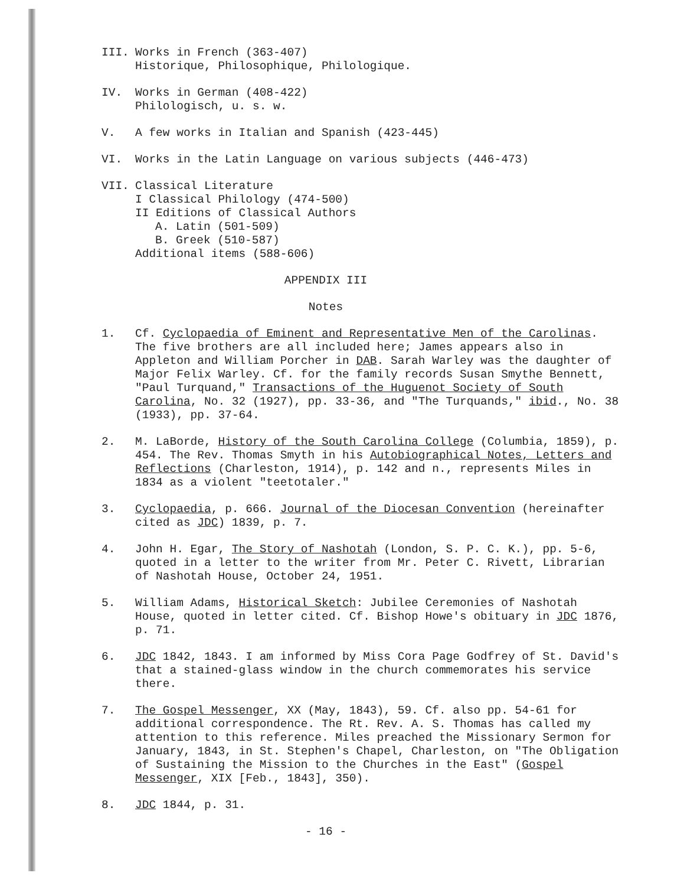III. Works in French (363-407)
Historique, Philosophique, Philologique.
IV. Works in German (408-422)
Philologisch, u. s. w.
V. A few works in Italian and Spanish (423-445)
VI. Works in the Latin Language on various subjects (446-473)
VII. Classical Literature
I Classical Philology (474-500)
II Editions of Classical Authors
A. Latin (501-509)
B. Greek (510-587)
Additional items (588-606)
APPENDIX III
Notes
1. Cf. Cyclopaedia of Eminent and Representative Men of the Carolinas. The five brothers are all included here; James appears also in Appleton and William Porcher in DAB. Sarah Warley was the daughter of Major Felix Warley. Cf. for the family records Susan Smythe Bennett, "Paul Turquand," Transactions of the Huguenot Society of South Carolina, No. 32 (1927), pp. 33-36, and "The Turquands," ibid., No. 38 (1933), pp. 37-64.
2. M. LaBorde, History of the South Carolina College (Columbia, 1859), p. 454. The Rev. Thomas Smyth in his Autobiographical Notes, Letters and Reflections (Charleston, 1914), p. 142 and n., represents Miles in 1834 as a violent "teetotaler."
3. Cyclopaedia, p. 666. Journal of the Diocesan Convention (hereinafter cited as JDC) 1839, p. 7.
4. John H. Egar, The Story of Nashotah (London, S. P. C. K.), pp. 5-6, quoted in a letter to the writer from Mr. Peter C. Rivett, Librarian of Nashotah House, October 24, 1951.
5. William Adams, Historical Sketch: Jubilee Ceremonies of Nashotah House, quoted in letter cited. Cf. Bishop Howe's obituary in JDC 1876, p. 71.
6. JDC 1842, 1843. I am informed by Miss Cora Page Godfrey of St. David's that a stained-glass window in the church commemorates his service there.
7. The Gospel Messenger, XX (May, 1843), 59. Cf. also pp. 54-61 for additional correspondence. The Rt. Rev. A. S. Thomas has called my attention to this reference. Miles preached the Missionary Sermon for January, 1843, in St. Stephen's Chapel, Charleston, on "The Obligation of Sustaining the Mission to the Churches in the East" (Gospel Messenger, XIX [Feb., 1843], 350).
8. JDC 1844, p. 31.
- 16 -